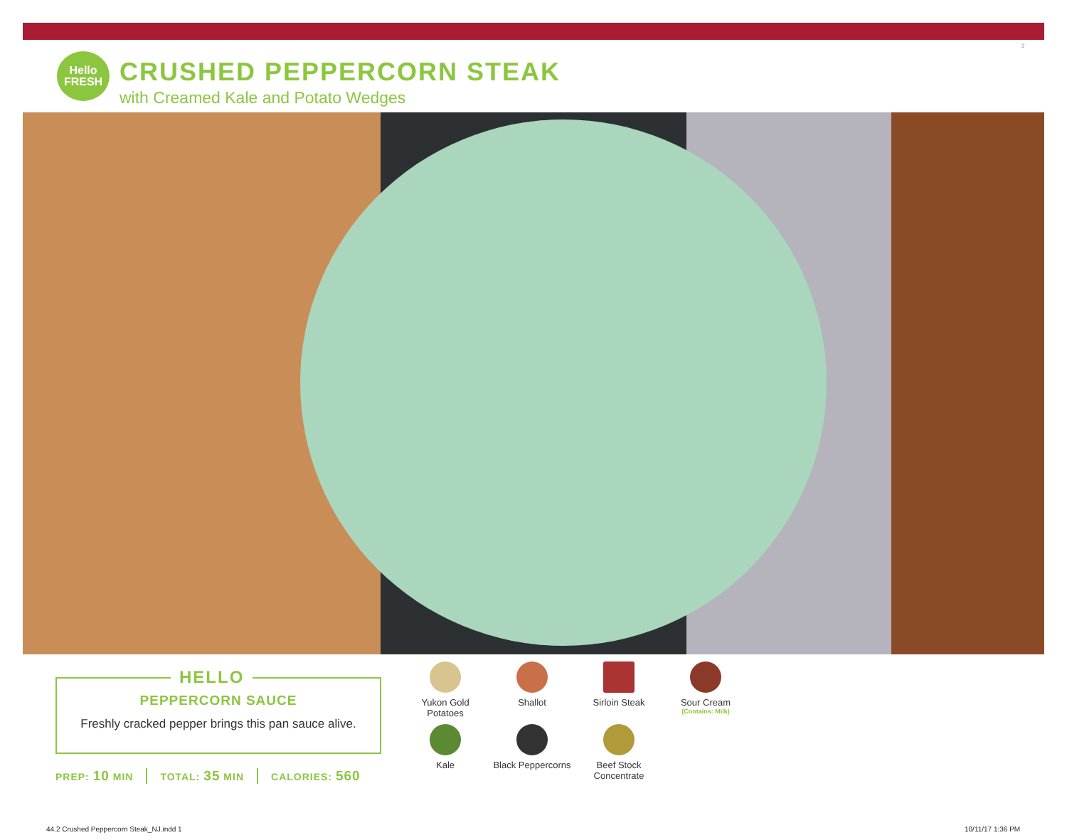2
Hello
FRESH
CRUSHED PEPPERCORN STEAK
with Creamed Kale and Potato Wedges
PEPPERCORN SAUCE
Freshly cracked pepper brings this pan sauce alive.
HELLO
PREP: 10 MIN TOTAL: 35 MIN CALORIES: 560
Yukon Gold
Potatoes
Shallot
Sirloin Steak
Sour Cream
(Contains: Milk)
Kale
Black Peppercorns
Beef Stock
Concentrate
44.2 Crushed Peppercorn Steak_NJ.indd 1
10/11/17 1:36 PM